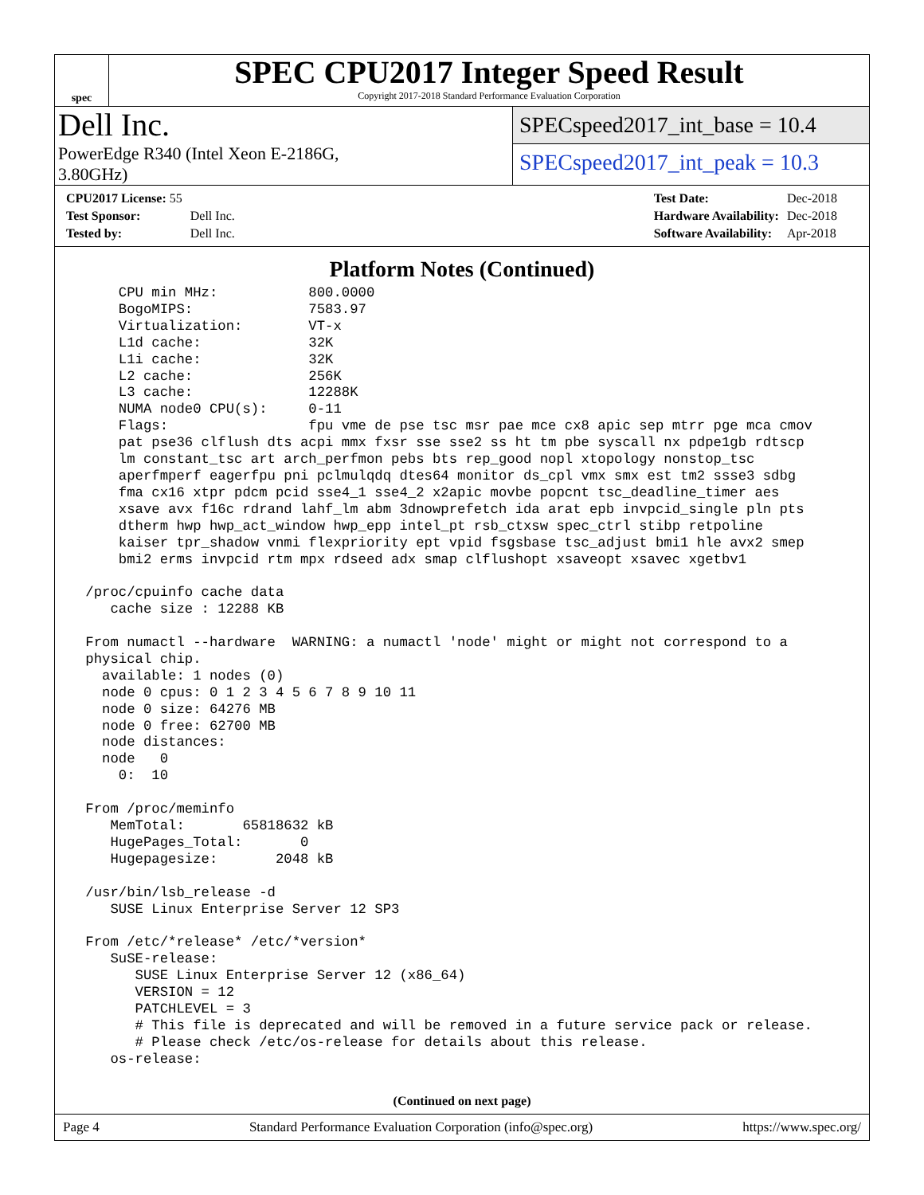spec
SPEC CPU2017 Integer Speed Result
Copyright 2017-2018 Standard Performance Evaluation Corporation
Dell Inc.
PowerEdge R340 (Intel Xeon E-2186G,
3.80GHz)
SPECspeed2017_int_base = 10.4
SPECspeed2017_int_peak = 10.3
| CPU2017 License: 55 | |
| Test Sponsor: | Dell Inc. |
| Tested by: | Dell Inc. |
| Test Date: | Dec-2018 |
| Hardware Availability: | Dec-2018 |
| Software Availability: | Apr-2018 |
Platform Notes (Continued)
     CPU min MHz:           800.0000
     BogoMIPS:              7583.97
     Virtualization:        VT-x
     L1d cache:             32K
     L1i cache:             32K
     L2 cache:              256K
     L3 cache:              12288K
     NUMA node0 CPU(s):     0-11
     Flags:                 fpu vme de pse tsc msr pae mce cx8 apic sep mtrr pge mca cmov
     pat pse36 clflush dts acpi mmx fxsr sse sse2 ss ht tm pbe syscall nx pdpe1gb rdtscp
     lm constant_tsc art arch_perfmon pebs bts rep_good nopl xtopology nonstop_tsc
     aperfmperf eagerfpu pni pclmulqdq dtes64 monitor ds_cpl vmx smx est tm2 ssse3 sdbg
     fma cx16 xtpr pdcm pcid sse4_1 sse4_2 x2apic movbe popcnt tsc_deadline_timer aes
     xsave avx f16c rdrand lahf_lm abm 3dnowprefetch ida arat epb invpcid_single pln pts
     dtherm hwp hwp_act_window hwp_epp intel_pt rsb_ctxsw spec_ctrl stibp retpoline
     kaiser tpr_shadow vnmi flexpriority ept vpid fsgsbase tsc_adjust bmi1 hle avx2 smep
     bmi2 erms invpcid rtm mpx rdseed adx smap clflushopt xsaveopt xsavec xgetbv1

 /proc/cpuinfo cache data
    cache size : 12288 KB

 From numactl --hardware  WARNING: a numactl 'node' might or might not correspond to a
 physical chip.
   available: 1 nodes (0)
   node 0 cpus: 0 1 2 3 4 5 6 7 8 9 10 11
   node 0 size: 64276 MB
   node 0 free: 62700 MB
   node distances:
   node   0
     0:  10

 From /proc/meminfo
    MemTotal:       65818632 kB
    HugePages_Total:       0
    Hugepagesize:       2048 kB

 /usr/bin/lsb_release -d
    SUSE Linux Enterprise Server 12 SP3

 From /etc/*release* /etc/*version*
    SuSE-release:
       SUSE Linux Enterprise Server 12 (x86_64)
       VERSION = 12
       PATCHLEVEL = 3
       # This file is deprecated and will be removed in a future service pack or release.
       # Please check /etc/os-release for details about this release.
    os-release:
(Continued on next page)
Page 4 Standard Performance Evaluation Corporation (info@spec.org) https://www.spec.org/